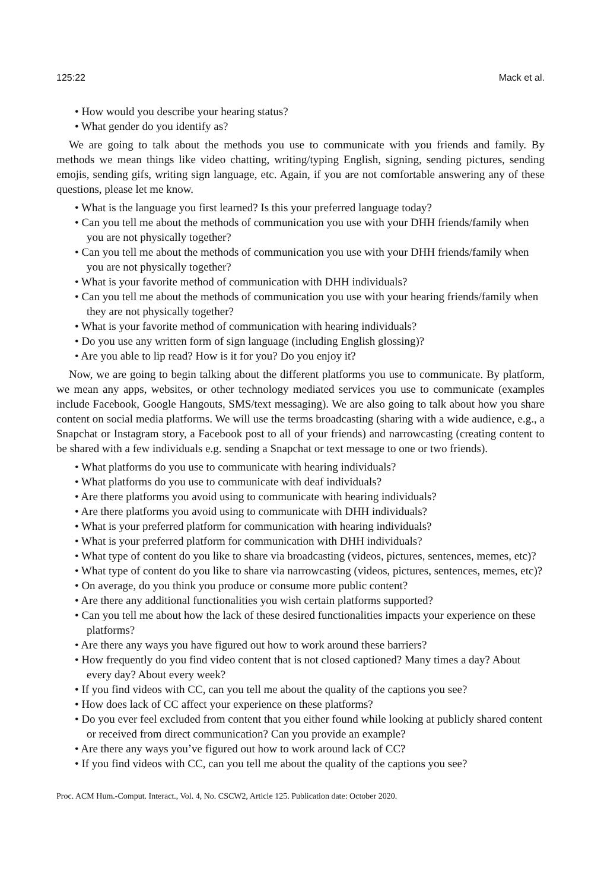125:22 Mack et al.
• How would you describe your hearing status?
• What gender do you identify as?
We are going to talk about the methods you use to communicate with you friends and family. By methods we mean things like video chatting, writing/typing English, signing, sending pictures, sending emojis, sending gifs, writing sign language, etc. Again, if you are not comfortable answering any of these questions, please let me know.
• What is the language you first learned? Is this your preferred language today?
• Can you tell me about the methods of communication you use with your DHH friends/family when you are not physically together?
• Can you tell me about the methods of communication you use with your DHH friends/family when you are not physically together?
• What is your favorite method of communication with DHH individuals?
• Can you tell me about the methods of communication you use with your hearing friends/family when they are not physically together?
• What is your favorite method of communication with hearing individuals?
• Do you use any written form of sign language (including English glossing)?
• Are you able to lip read? How is it for you? Do you enjoy it?
Now, we are going to begin talking about the different platforms you use to communicate. By platform, we mean any apps, websites, or other technology mediated services you use to communicate (examples include Facebook, Google Hangouts, SMS/text messaging). We are also going to talk about how you share content on social media platforms. We will use the terms broadcasting (sharing with a wide audience, e.g., a Snapchat or Instagram story, a Facebook post to all of your friends) and narrowcasting (creating content to be shared with a few individuals e.g. sending a Snapchat or text message to one or two friends).
• What platforms do you use to communicate with hearing individuals?
• What platforms do you use to communicate with deaf individuals?
• Are there platforms you avoid using to communicate with hearing individuals?
• Are there platforms you avoid using to communicate with DHH individuals?
• What is your preferred platform for communication with hearing individuals?
• What is your preferred platform for communication with DHH individuals?
• What type of content do you like to share via broadcasting (videos, pictures, sentences, memes, etc)?
• What type of content do you like to share via narrowcasting (videos, pictures, sentences, memes, etc)?
• On average, do you think you produce or consume more public content?
• Are there any additional functionalities you wish certain platforms supported?
• Can you tell me about how the lack of these desired functionalities impacts your experience on these platforms?
• Are there any ways you have figured out how to work around these barriers?
• How frequently do you find video content that is not closed captioned? Many times a day? About every day? About every week?
• If you find videos with CC, can you tell me about the quality of the captions you see?
• How does lack of CC affect your experience on these platforms?
• Do you ever feel excluded from content that you either found while looking at publicly shared content or received from direct communication? Can you provide an example?
• Are there any ways you’ve figured out how to work around lack of CC?
• If you find videos with CC, can you tell me about the quality of the captions you see?
Proc. ACM Hum.-Comput. Interact., Vol. 4, No. CSCW2, Article 125. Publication date: October 2020.